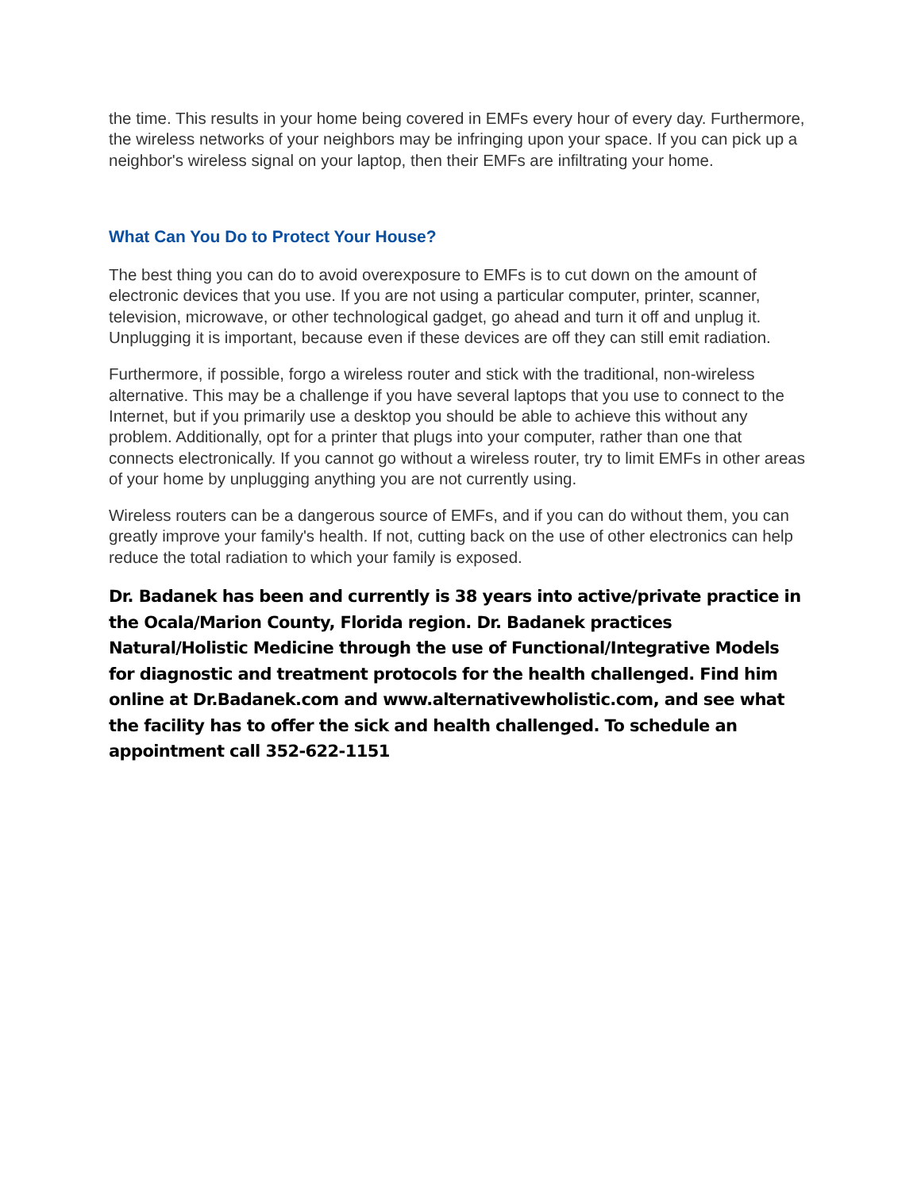the time. This results in your home being covered in EMFs every hour of every day. Furthermore, the wireless networks of your neighbors may be infringing upon your space. If you can pick up a neighbor's wireless signal on your laptop, then their EMFs are infiltrating your home.
What Can You Do to Protect Your House?
The best thing you can do to avoid overexposure to EMFs is to cut down on the amount of electronic devices that you use. If you are not using a particular computer, printer, scanner, television, microwave, or other technological gadget, go ahead and turn it off and unplug it. Unplugging it is important, because even if these devices are off they can still emit radiation.
Furthermore, if possible, forgo a wireless router and stick with the traditional, non-wireless alternative. This may be a challenge if you have several laptops that you use to connect to the Internet, but if you primarily use a desktop you should be able to achieve this without any problem. Additionally, opt for a printer that plugs into your computer, rather than one that connects electronically. If you cannot go without a wireless router, try to limit EMFs in other areas of your home by unplugging anything you are not currently using.
Wireless routers can be a dangerous source of EMFs, and if you can do without them, you can greatly improve your family's health. If not, cutting back on the use of other electronics can help reduce the total radiation to which your family is exposed.
Dr. Badanek has been and currently is 38 years into active/private practice in the Ocala/Marion County, Florida region. Dr. Badanek practices Natural/Holistic Medicine through the use of Functional/Integrative Models for diagnostic and treatment protocols for the health challenged. Find him online at Dr.Badanek.com and www.alternativewholistic.com, and see what the facility has to offer the sick and health challenged. To schedule an appointment call 352-622-1151